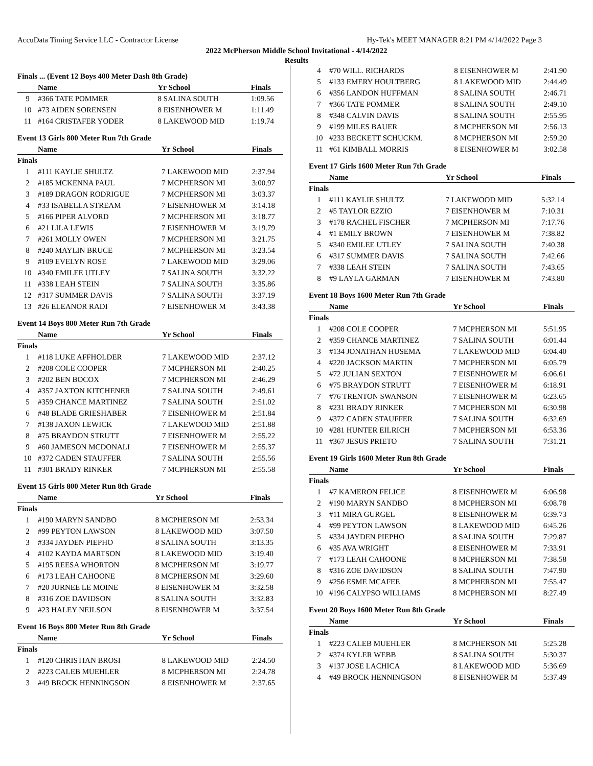AccuData Timing Service LLC - Contractor License Hy-Tek's MEET MANAGER 8:21 PM 4/14/2022 Page 3
2022 McPherson Middle School Invitational - 4/14/2022
Results
Finals ... (Event 12 Boys 400 Meter Dash 8th Grade)
| | Name | Yr School | Finals |
| --- | --- | --- | --- |
| 9 | #366 TATE POMMER | 8 SALINA SOUTH | 1:09.56 |
| 10 | #73 AIDEN SORENSEN | 8 EISENHOWER M | 1:11.49 |
| 11 | #164 CRISTAFER YODER | 8 LAKEWOOD MID | 1:19.74 |
Event 13 Girls 800 Meter Run 7th Grade
| | Name | Yr School | Finals |
| --- | --- | --- | --- |
| Finals | | | |
| 1 | #111 KAYLIE SHULTZ | 7 LAKEWOOD MID | 2:37.94 |
| 2 | #185 MCKENNA PAUL | 7 MCPHERSON MI | 3:00.97 |
| 3 | #189 DRAGON RODRIGUE | 7 MCPHERSON MI | 3:03.37 |
| 4 | #33 ISABELLA STREAM | 7 EISENHOWER M | 3:14.18 |
| 5 | #166 PIPER ALVORD | 7 MCPHERSON MI | 3:18.77 |
| 6 | #21 LILA LEWIS | 7 EISENHOWER M | 3:19.79 |
| 7 | #261 MOLLY OWEN | 7 MCPHERSON MI | 3:21.75 |
| 8 | #240 MAYLIN BRUCE | 7 MCPHERSON MI | 3:23.54 |
| 9 | #109 EVELYN ROSE | 7 LAKEWOOD MID | 3:29.06 |
| 10 | #340 EMILEE UTLEY | 7 SALINA SOUTH | 3:32.22 |
| 11 | #338 LEAH STEIN | 7 SALINA SOUTH | 3:35.86 |
| 12 | #317 SUMMER DAVIS | 7 SALINA SOUTH | 3:37.19 |
| 13 | #26 ELEANOR RADI | 7 EISENHOWER M | 3:43.38 |
Event 14 Boys 800 Meter Run 7th Grade
| | Name | Yr School | Finals |
| --- | --- | --- | --- |
| Finals | | | |
| 1 | #118 LUKE AFFHOLDER | 7 LAKEWOOD MID | 2:37.12 |
| 2 | #208 COLE COOPER | 7 MCPHERSON MI | 2:40.25 |
| 3 | #202 BEN BOCOX | 7 MCPHERSON MI | 2:46.29 |
| 4 | #357 JAXTON KITCHENER | 7 SALINA SOUTH | 2:49.61 |
| 5 | #359 CHANCE MARTINEZ | 7 SALINA SOUTH | 2:51.02 |
| 6 | #48 BLADE GRIESHABER | 7 EISENHOWER M | 2:51.84 |
| 7 | #138 JAXON LEWICK | 7 LAKEWOOD MID | 2:51.88 |
| 8 | #75 BRAYDON STRUTT | 7 EISENHOWER M | 2:55.22 |
| 9 | #60 JAMESON MCDONALI | 7 EISENHOWER M | 2:55.37 |
| 10 | #372 CADEN STAUFFER | 7 SALINA SOUTH | 2:55.56 |
| 11 | #301 BRADY RINKER | 7 MCPHERSON MI | 2:55.58 |
Event 15 Girls 800 Meter Run 8th Grade
| | Name | Yr School | Finals |
| --- | --- | --- | --- |
| Finals | | | |
| 1 | #190 MARYN SANDBO | 8 MCPHERSON MI | 2:53.34 |
| 2 | #99 PEYTON LAWSON | 8 LAKEWOOD MID | 3:07.50 |
| 3 | #334 JAYDEN PIEPHO | 8 SALINA SOUTH | 3:13.35 |
| 4 | #102 KAYDA MARTSON | 8 LAKEWOOD MID | 3:19.40 |
| 5 | #195 REESA WHORTON | 8 MCPHERSON MI | 3:19.77 |
| 6 | #173 LEAH CAHOONE | 8 MCPHERSON MI | 3:29.60 |
| 7 | #20 JURNEE LE MOINE | 8 EISENHOWER M | 3:32.58 |
| 8 | #316 ZOE DAVIDSON | 8 SALINA SOUTH | 3:32.83 |
| 9 | #23 HALEY NEILSON | 8 EISENHOWER M | 3:37.54 |
Event 16 Boys 800 Meter Run 8th Grade
| | Name | Yr School | Finals |
| --- | --- | --- | --- |
| Finals | | | |
| 1 | #120 CHRISTIAN BROSI | 8 LAKEWOOD MID | 2:24.50 |
| 2 | #223 CALEB MUEHLER | 8 MCPHERSON MI | 2:24.78 |
| 3 | #49 BROCK HENNINGSON | 8 EISENHOWER M | 2:37.65 |
| 4 | #70 WILL. RICHARDS | 8 EISENHOWER M | 2:41.90 |
| 5 | #133 EMERY HOULTBERG | 8 LAKEWOOD MID | 2:44.49 |
| 6 | #356 LANDON HUFFMAN | 8 SALINA SOUTH | 2:46.71 |
| 7 | #366 TATE POMMER | 8 SALINA SOUTH | 2:49.10 |
| 8 | #348 CALVIN DAVIS | 8 SALINA SOUTH | 2:55.95 |
| 9 | #199 MILES BAUER | 8 MCPHERSON MI | 2:56.13 |
| 10 | #233 BECKETT SCHUCKM. | 8 MCPHERSON MI | 2:59.20 |
| 11 | #61 KIMBALL MORRIS | 8 EISENHOWER M | 3:02.58 |
Event 17 Girls 1600 Meter Run 7th Grade
| | Name | Yr School | Finals |
| --- | --- | --- | --- |
| Finals | | | |
| 1 | #111 KAYLIE SHULTZ | 7 LAKEWOOD MID | 5:32.14 |
| 2 | #5 TAYLOR EZZIO | 7 EISENHOWER M | 7:10.31 |
| 3 | #178 RACHEL FISCHER | 7 MCPHERSON MI | 7:17.76 |
| 4 | #1 EMILY BROWN | 7 EISENHOWER M | 7:38.82 |
| 5 | #340 EMILEE UTLEY | 7 SALINA SOUTH | 7:40.38 |
| 6 | #317 SUMMER DAVIS | 7 SALINA SOUTH | 7:42.66 |
| 7 | #338 LEAH STEIN | 7 SALINA SOUTH | 7:43.65 |
| 8 | #9 LAYLA GARMAN | 7 EISENHOWER M | 7:43.80 |
Event 18 Boys 1600 Meter Run 7th Grade
| | Name | Yr School | Finals |
| --- | --- | --- | --- |
| Finals | | | |
| 1 | #208 COLE COOPER | 7 MCPHERSON MI | 5:51.95 |
| 2 | #359 CHANCE MARTINEZ | 7 SALINA SOUTH | 6:01.44 |
| 3 | #134 JONATHAN HUSEMA | 7 LAKEWOOD MID | 6:04.40 |
| 4 | #220 JACKSON MARTIN | 7 MCPHERSON MI | 6:05.79 |
| 5 | #72 JULIAN SEXTON | 7 EISENHOWER M | 6:06.61 |
| 6 | #75 BRAYDON STRUTT | 7 EISENHOWER M | 6:18.91 |
| 7 | #76 TRENTON SWANSON | 7 EISENHOWER M | 6:23.65 |
| 8 | #231 BRADY RINKER | 7 MCPHERSON MI | 6:30.98 |
| 9 | #372 CADEN STAUFFER | 7 SALINA SOUTH | 6:32.69 |
| 10 | #281 HUNTER EILRICH | 7 MCPHERSON MI | 6:53.36 |
| 11 | #367 JESUS PRIETO | 7 SALINA SOUTH | 7:31.21 |
Event 19 Girls 1600 Meter Run 8th Grade
| | Name | Yr School | Finals |
| --- | --- | --- | --- |
| Finals | | | |
| 1 | #7 KAMERON FELICE | 8 EISENHOWER M | 6:06.98 |
| 2 | #190 MARYN SANDBO | 8 MCPHERSON MI | 6:08.78 |
| 3 | #11 MIRA GURGEL | 8 EISENHOWER M | 6:39.73 |
| 4 | #99 PEYTON LAWSON | 8 LAKEWOOD MID | 6:45.26 |
| 5 | #334 JAYDEN PIEPHO | 8 SALINA SOUTH | 7:29.87 |
| 6 | #35 AVA WRIGHT | 8 EISENHOWER M | 7:33.91 |
| 7 | #173 LEAH CAHOONE | 8 MCPHERSON MI | 7:38.58 |
| 8 | #316 ZOE DAVIDSON | 8 SALINA SOUTH | 7:47.90 |
| 9 | #256 ESME MCAFEE | 8 MCPHERSON MI | 7:55.47 |
| 10 | #196 CALYPSO WILLIAMS | 8 MCPHERSON MI | 8:27.49 |
Event 20 Boys 1600 Meter Run 8th Grade
| | Name | Yr School | Finals |
| --- | --- | --- | --- |
| Finals | | | |
| 1 | #223 CALEB MUEHLER | 8 MCPHERSON MI | 5:25.28 |
| 2 | #374 KYLER WEBB | 8 SALINA SOUTH | 5:30.37 |
| 3 | #137 JOSE LACHICA | 8 LAKEWOOD MID | 5:36.69 |
| 4 | #49 BROCK HENNINGSON | 8 EISENHOWER M | 5:37.49 |